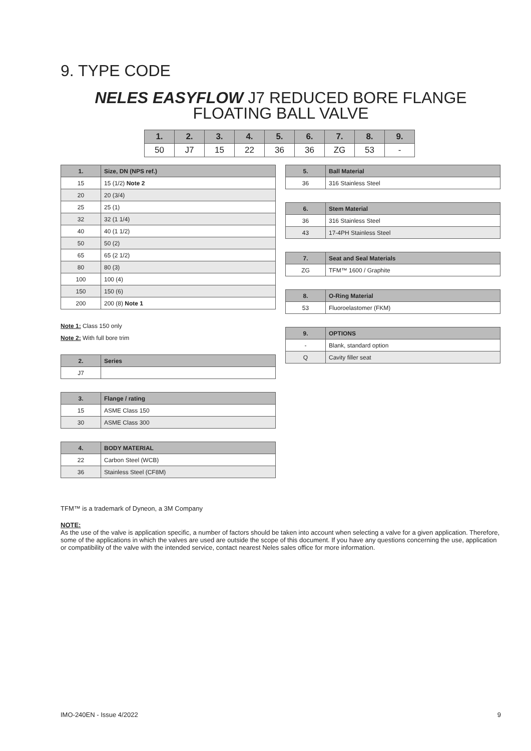9. TYPE CODE
NELES EASYFLOW J7 REDUCED BORE FLANGE FLOATING BALL VALVE
| 1. | 2. | 3. | 4. | 5. | 6. | 7. | 8. | 9. |
| --- | --- | --- | --- | --- | --- | --- | --- | --- |
| 50 | J7 | 15 | 22 | 36 | 36 | ZG | 53 | - |
| 1. | Size, DN (NPS ref.) |
| --- | --- |
| 15 | 15 (1/2) Note 2 |
| 20 | 20 (3/4) |
| 25 | 25 (1) |
| 32 | 32 (1 1/4) |
| 40 | 40 (1 1/2) |
| 50 | 50 (2) |
| 65 | 65 (2 1/2) |
| 80 | 80 (3) |
| 100 | 100 (4) |
| 150 | 150 (6) |
| 200 | 200 (8) Note 1 |
Note 1: Class 150 only
Note 2: With full bore trim
| 2. | Series |
| --- | --- |
| J7 | |
| 3. | Flange / rating |
| --- | --- |
| 15 | ASME Class 150 |
| 30 | ASME Class 300 |
| 4. | BODY MATERIAL |
| --- | --- |
| 22 | Carbon Steel (WCB) |
| 36 | Stainless Steel (CF8M) |
| 5. | Ball Material |
| --- | --- |
| 36 | 316 Stainless Steel |
| 6. | Stem Material |
| --- | --- |
| 36 | 316 Stainless Steel |
| 43 | 17-4PH Stainless Steel |
| 7. | Seat and Seal Materials |
| --- | --- |
| ZG | TFM™ 1600 / Graphite |
| 8. | O-Ring Material |
| --- | --- |
| 53 | Fluoroelastomer (FKM) |
| 9. | OPTIONS |
| --- | --- |
| - | Blank, standard option |
| Q | Cavity filler seat |
TFM™ is a trademark of Dyneon, a 3M Company
NOTE:
As the use of the valve is application specific, a number of factors should be taken into account when selecting a valve for a given application. Therefore, some of the applications in which the valves are used are outside the scope of this document. If you have any questions concerning the use, application or compatibility of the valve with the intended service, contact nearest Neles sales office for more information.
IMO-240EN - Issue 4/2022 9